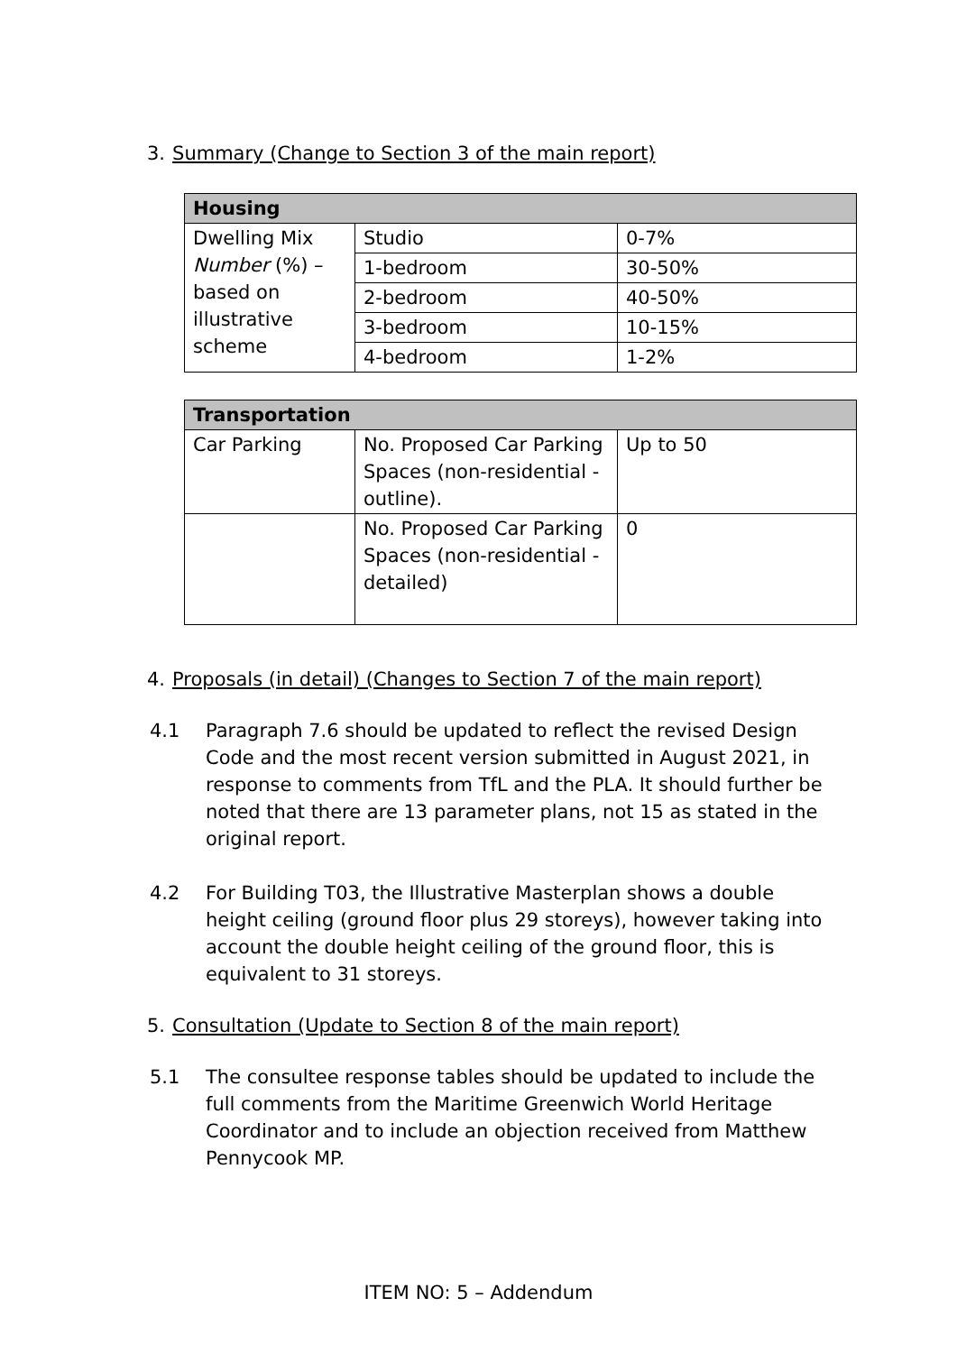3. Summary (Change to Section 3 of the main report)
| Housing | | |
| --- | --- | --- |
| Dwelling Mix Number (%) – based on illustrative scheme | Studio | 0-7% |
| | 1-bedroom | 30-50% |
| | 2-bedroom | 40-50% |
| | 3-bedroom | 10-15% |
| | 4-bedroom | 1-2% |
| Transportation | | |
| --- | --- | --- |
| Car Parking | No. Proposed Car Parking Spaces (non-residential - outline). | Up to 50 |
| | No. Proposed Car Parking Spaces (non-residential - detailed) | 0 |
4. Proposals (in detail) (Changes to Section 7 of the main report)
4.1 Paragraph 7.6 should be updated to reflect the revised Design Code and the most recent version submitted in August 2021, in response to comments from TfL and the PLA. It should further be noted that there are 13 parameter plans, not 15 as stated in the original report.
4.2 For Building T03, the Illustrative Masterplan shows a double height ceiling (ground floor plus 29 storeys), however taking into account the double height ceiling of the ground floor, this is equivalent to 31 storeys.
5. Consultation (Update to Section 8 of the main report)
5.1 The consultee response tables should be updated to include the full comments from the Maritime Greenwich World Heritage Coordinator and to include an objection received from Matthew Pennycook MP.
ITEM NO: 5 – Addendum